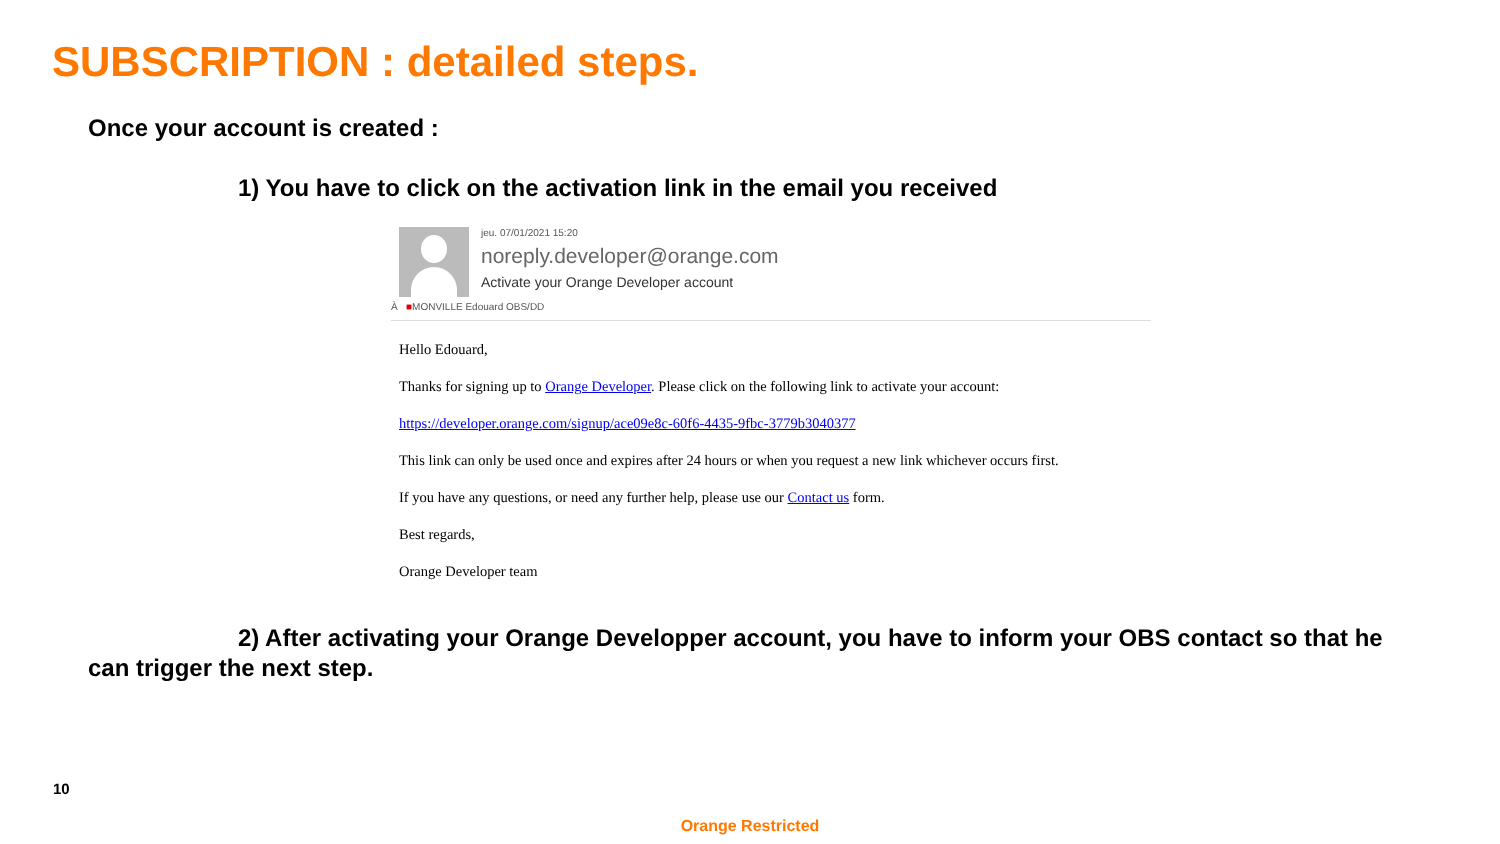SUBSCRIPTION : detailed steps.
Once your account is created :
1) You have to click on the activation link in the email you received
jeu. 07/01/2021 15:20
noreply.developer@orange.com
Activate your Orange Developer account
À ■MONVILLE Edouard OBS/DD
Hello Edouard,
Thanks for signing up to Orange Developer. Please click on the following link to activate your account:
https://developer.orange.com/signup/ace09e8c-60f6-4435-9fbc-3779b3040377
This link can only be used once and expires after 24 hours or when you request a new link whichever occurs first.
If you have any questions, or need any further help, please use our Contact us form.
Best regards,
Orange Developer team
2) After activating your Orange Developper account, you have to inform your OBS contact so that he can trigger the next step.
10
Orange Restricted